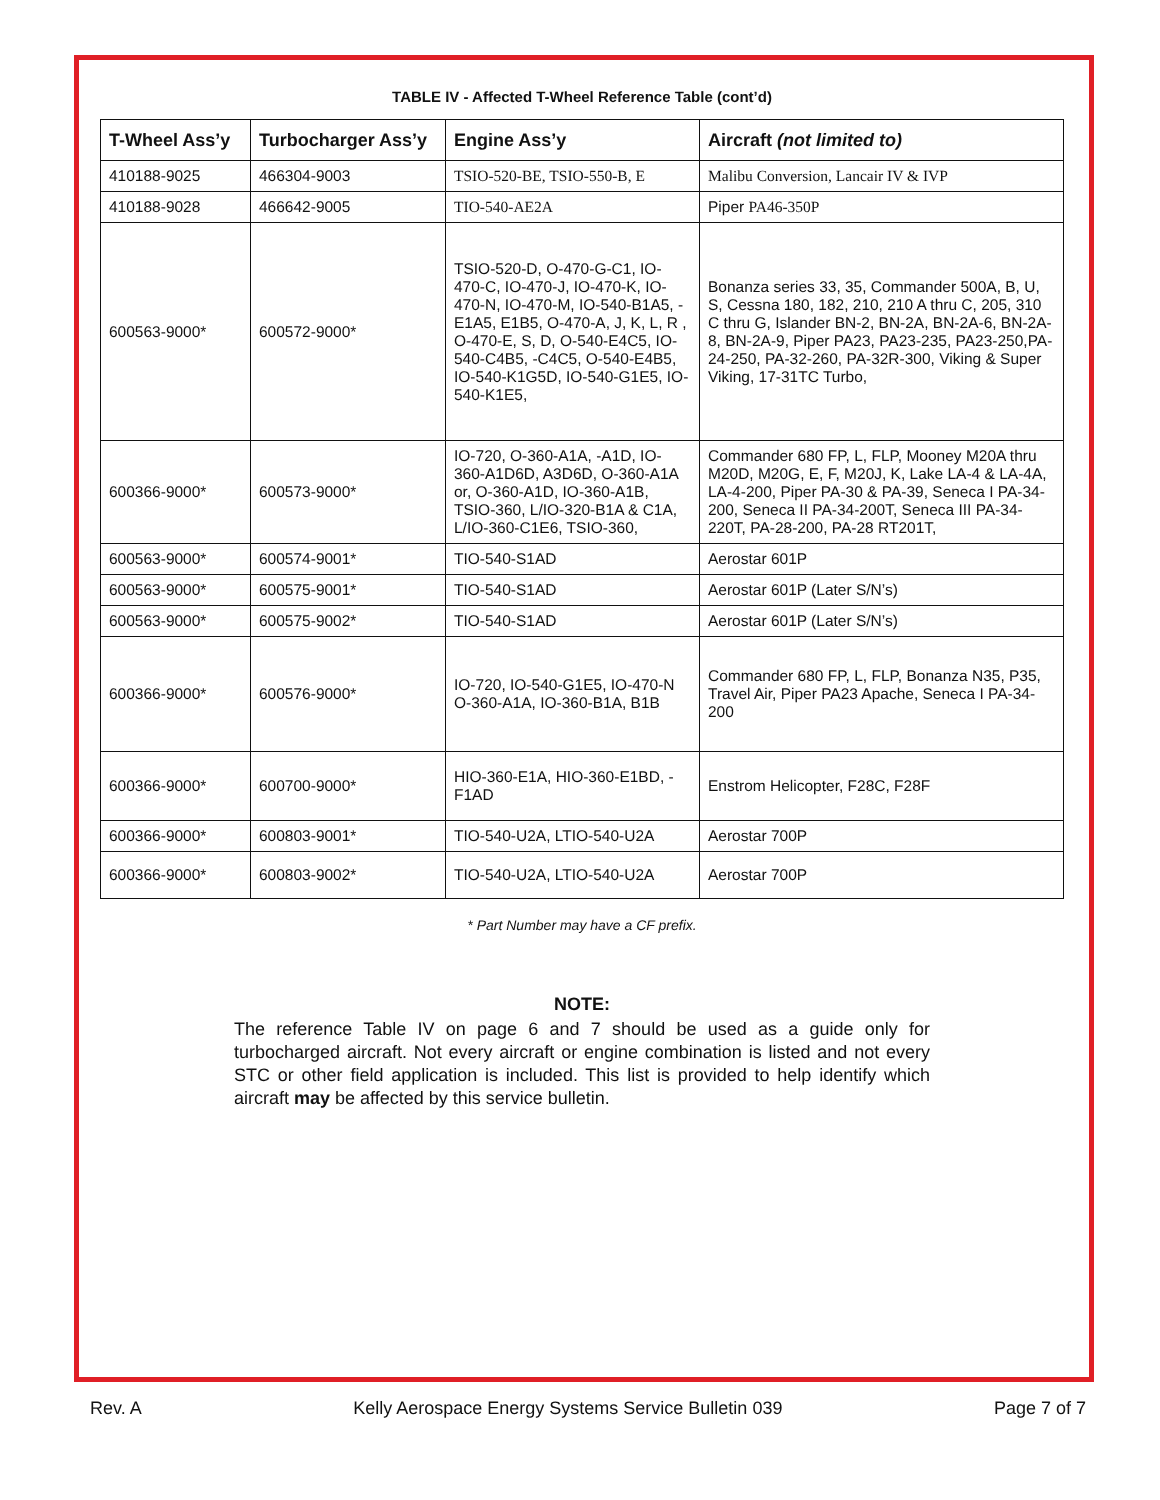TABLE IV - Affected T-Wheel Reference Table (cont’d)
| T-Wheel Ass’y | Turbocharger Ass’y | Engine Ass’y | Aircraft (not limited to) |
| --- | --- | --- | --- |
| 410188-9025 | 466304-9003 | TSIO-520-BE, TSIO-550-B, E | Malibu Conversion, Lancair IV & IVP |
| 410188-9028 | 466642-9005 | TIO-540-AE2A | Piper PA46-350P |
| 600563-9000* | 600572-9000* | TSIO-520-D, O-470-G-C1, IO-470-C, IO-470-J, IO-470-K, IO-470-N, IO-470-M, IO-540-B1A5, -E1A5, E1B5, O-470-A, J, K, L, R , O-470-E, S, D, O-540-E4C5, IO-540-C4B5, -C4C5, O-540-E4B5, IO-540-K1G5D, IO-540-G1E5, IO-540-K1E5, | Bonanza series 33, 35, Commander 500A, B, U, S, Cessna 180, 182, 210, 210 A thru C, 205, 310 C thru G, Islander BN-2, BN-2A, BN-2A-6, BN-2A-8, BN-2A-9, Piper PA23, PA23-235, PA23-250,PA-24-250, PA-32-260, PA-32R-300, Viking & Super Viking, 17-31TC Turbo, |
| 600366-9000* | 600573-9000* | IO-720, O-360-A1A, -A1D, IO-360-A1D6D, A3D6D, O-360-A1A or, O-360-A1D, IO-360-A1B, TSIO-360, L/IO-320-B1A & C1A, L/IO-360-C1E6, TSIO-360, | Commander 680 FP, L, FLP, Mooney M20A thru M20D, M20G, E, F, M20J, K, Lake LA-4 & LA-4A, LA-4-200, Piper PA-30 & PA-39, Seneca I PA-34-200, Seneca II PA-34-200T, Seneca III PA-34-220T, PA-28-200, PA-28 RT201T, |
| 600563-9000* | 600574-9001* | TIO-540-S1AD | Aerostar 601P |
| 600563-9000* | 600575-9001* | TIO-540-S1AD | Aerostar 601P (Later S/N’s) |
| 600563-9000* | 600575-9002* | TIO-540-S1AD | Aerostar 601P (Later S/N’s) |
| 600366-9000* | 600576-9000* | IO-720, IO-540-G1E5, IO-470-N O-360-A1A, IO-360-B1A, B1B | Commander 680 FP, L, FLP, Bonanza N35, P35, Travel Air, Piper PA23 Apache, Seneca I PA-34-200 |
| 600366-9000* | 600700-9000* | HIO-360-E1A, HIO-360-E1BD, -F1AD | Enstrom Helicopter, F28C, F28F |
| 600366-9000* | 600803-9001* | TIO-540-U2A, LTIO-540-U2A | Aerostar 700P |
| 600366-9000* | 600803-9002* | TIO-540-U2A, LTIO-540-U2A | Aerostar 700P |
* Part Number may have a CF prefix.
NOTE:
The reference Table IV on page 6 and 7 should be used as a guide only for turbocharged aircraft. Not every aircraft or engine combination is listed and not every STC or other field application is included. This list is provided to help identify which aircraft may be affected by this service bulletin.
Rev. A Kelly Aerospace Energy Systems Service Bulletin 039 Page 7 of 7